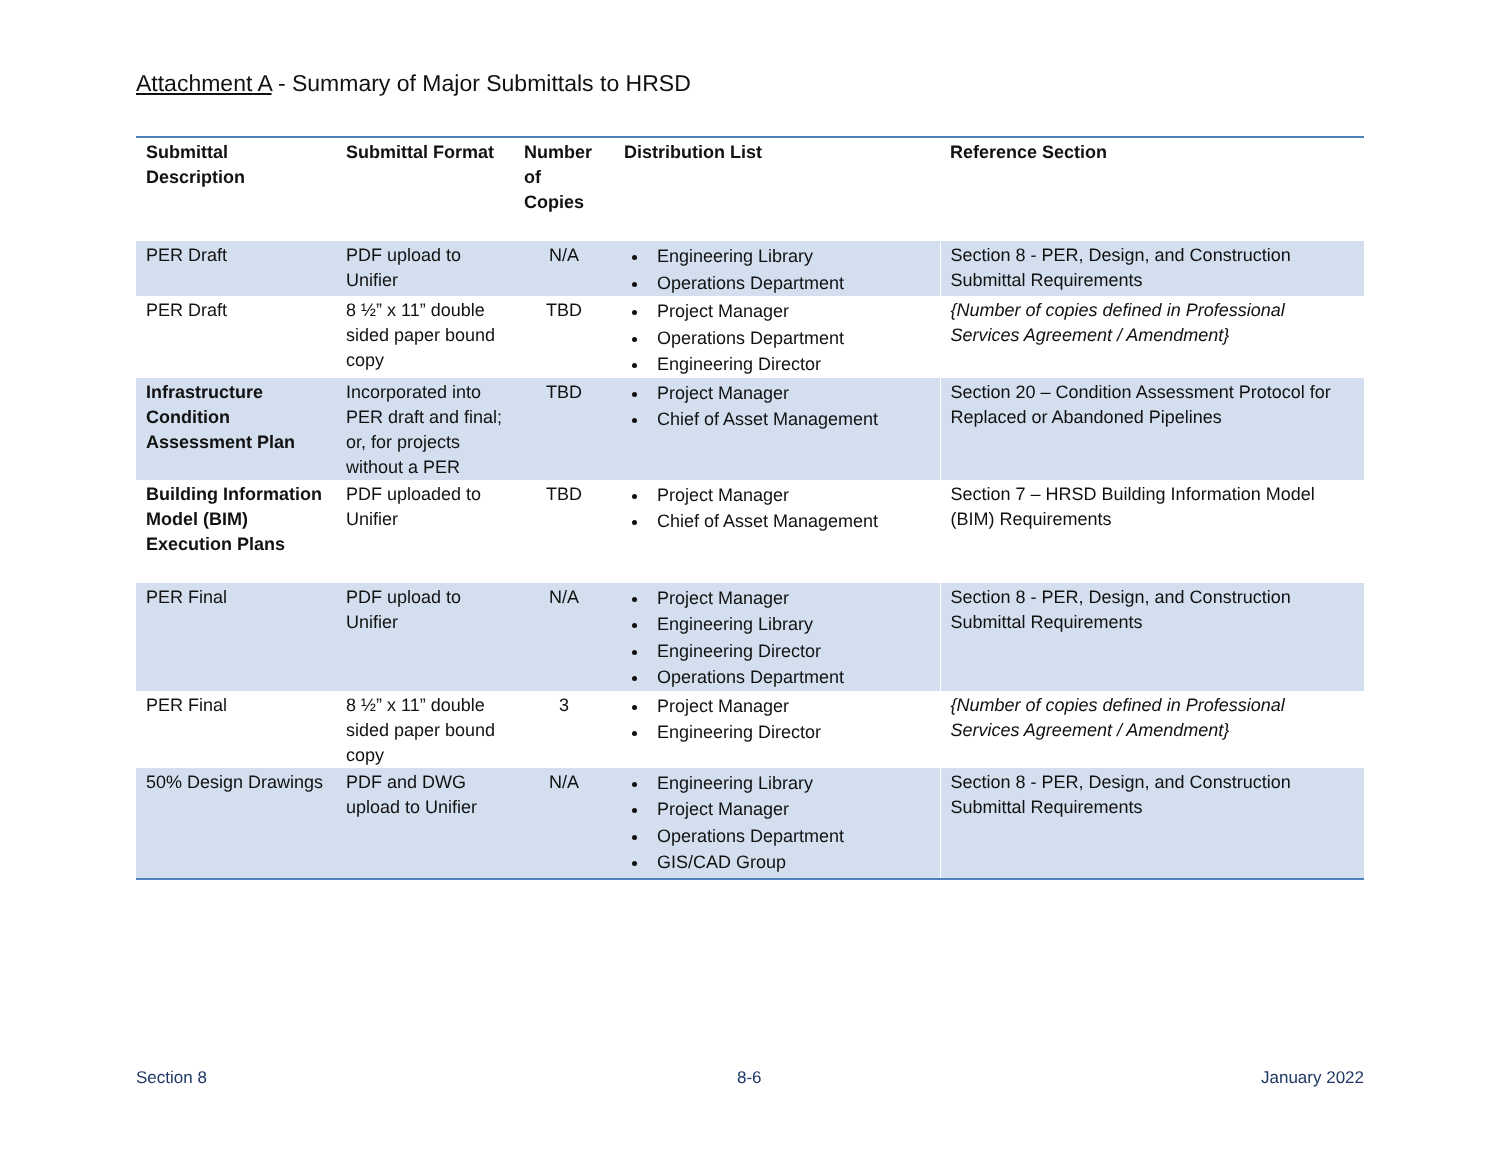Attachment A - Summary of Major Submittals to HRSD
| Submittal Description | Submittal Format | Number of Copies | Distribution List | Reference Section |
| --- | --- | --- | --- | --- |
| PER Draft | PDF upload to Unifier | N/A | Engineering Library Operations Department | Section 8 - PER, Design, and Construction Submittal Requirements |
| PER Draft | 8 ½” x 11” double sided paper bound copy | TBD | Project Manager Operations Department Engineering Director | {Number of copies defined in Professional Services Agreement / Amendment} |
| Infrastructure Condition Assessment Plan | Incorporated into PER draft and final; or, for projects without a PER | TBD | Project Manager Chief of Asset Management | Section 20 – Condition Assessment Protocol for Replaced or Abandoned Pipelines |
| Building Information Model (BIM) Execution Plans | PDF uploaded to Unifier | TBD | Project Manager Chief of Asset Management | Section 7 – HRSD Building Information Model (BIM) Requirements |
| PER Final | PDF upload to Unifier | N/A | Project Manager Engineering Library Engineering Director Operations Department | Section 8 - PER, Design, and Construction Submittal Requirements |
| PER Final | 8 ½” x 11” double sided paper bound copy | 3 | Project Manager Engineering Director | {Number of copies defined in Professional Services Agreement / Amendment} |
| 50% Design Drawings | PDF and DWG upload to Unifier | N/A | Engineering Library Project Manager Operations Department GIS/CAD Group | Section 8 - PER, Design, and Construction Submittal Requirements |
Section 8 8-6 January 2022